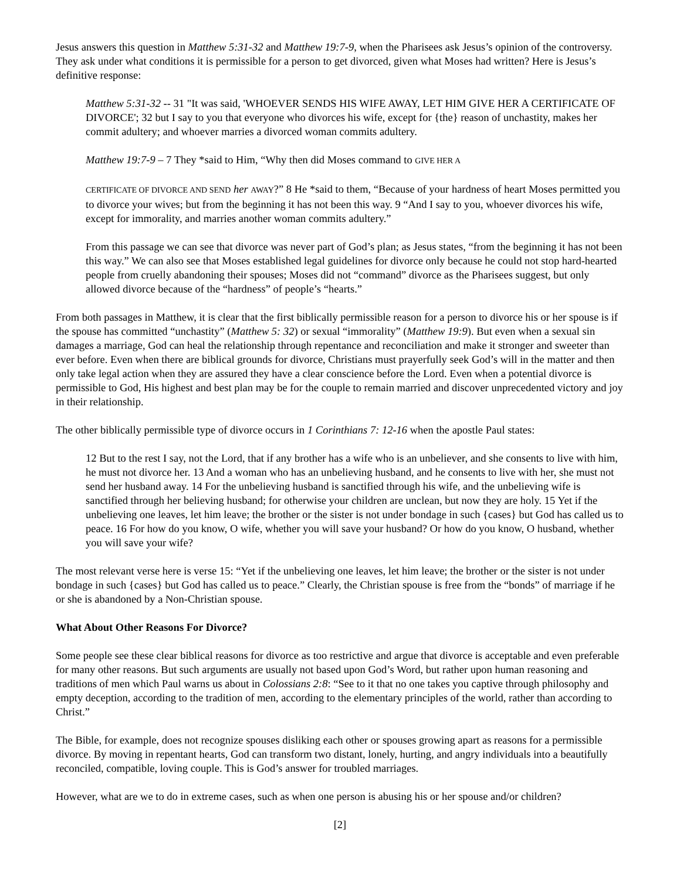Jesus answers this question in Matthew 5:31-32 and Matthew 19:7-9, when the Pharisees ask Jesus’s opinion of the controversy. They ask under what conditions it is permissible for a person to get divorced, given what Moses had written? Here is Jesus’s definitive response:
Matthew 5:31-32 -- 31 "It was said, 'WHOEVER SENDS HIS WIFE AWAY, LET HIM GIVE HER A CERTIFICATE OF DIVORCE'; 32 but I say to you that everyone who divorces his wife, except for {the} reason of unchastity, makes her commit adultery; and whoever marries a divorced woman commits adultery.
Matthew 19:7-9 – 7 They *said to Him, “Why then did Moses command to GIVE HER A
CERTIFICATE OF DIVORCE AND SEND her AWAY?” 8 He *said to them, “Because of your hardness of heart Moses permitted you to divorce your wives; but from the beginning it has not been this way. 9 “And I say to you, whoever divorces his wife, except for immorality, and marries another woman commits adultery.”
From this passage we can see that divorce was never part of God’s plan; as Jesus states, “from the beginning it has not been this way.” We can also see that Moses established legal guidelines for divorce only because he could not stop hard-hearted people from cruelly abandoning their spouses; Moses did not “command” divorce as the Pharisees suggest, but only allowed divorce because of the “hardness” of people’s “hearts.”
From both passages in Matthew, it is clear that the first biblically permissible reason for a person to divorce his or her spouse is if the spouse has committed “unchastity” (Matthew 5: 32) or sexual “immorality” (Matthew 19:9). But even when a sexual sin damages a marriage, God can heal the relationship through repentance and reconciliation and make it stronger and sweeter than ever before. Even when there are biblical grounds for divorce, Christians must prayerfully seek God’s will in the matter and then only take legal action when they are assured they have a clear conscience before the Lord. Even when a potential divorce is permissible to God, His highest and best plan may be for the couple to remain married and discover unprecedented victory and joy in their relationship.
The other biblically permissible type of divorce occurs in 1 Corinthians 7: 12-16 when the apostle Paul states:
12 But to the rest I say, not the Lord, that if any brother has a wife who is an unbeliever, and she consents to live with him, he must not divorce her. 13 And a woman who has an unbelieving husband, and he consents to live with her, she must not send her husband away. 14 For the unbelieving husband is sanctified through his wife, and the unbelieving wife is sanctified through her believing husband; for otherwise your children are unclean, but now they are holy. 15 Yet if the unbelieving one leaves, let him leave; the brother or the sister is not under bondage in such {cases} but God has called us to peace. 16 For how do you know, O wife, whether you will save your husband? Or how do you know, O husband, whether you will save your wife?
The most relevant verse here is verse 15: “Yet if the unbelieving one leaves, let him leave; the brother or the sister is not under bondage in such {cases} but God has called us to peace.” Clearly, the Christian spouse is free from the “bonds” of marriage if he or she is abandoned by a Non-Christian spouse.
What About Other Reasons For Divorce?
Some people see these clear biblical reasons for divorce as too restrictive and argue that divorce is acceptable and even preferable for many other reasons. But such arguments are usually not based upon God’s Word, but rather upon human reasoning and traditions of men which Paul warns us about in Colossians 2:8: “See to it that no one takes you captive through philosophy and empty deception, according to the tradition of men, according to the elementary principles of the world, rather than according to Christ.”
The Bible, for example, does not recognize spouses disliking each other or spouses growing apart as reasons for a permissible divorce. By moving in repentant hearts, God can transform two distant, lonely, hurting, and angry individuals into a beautifully reconciled, compatible, loving couple. This is God’s answer for troubled marriages.
However, what are we to do in extreme cases, such as when one person is abusing his or her spouse and/or children?
[2]